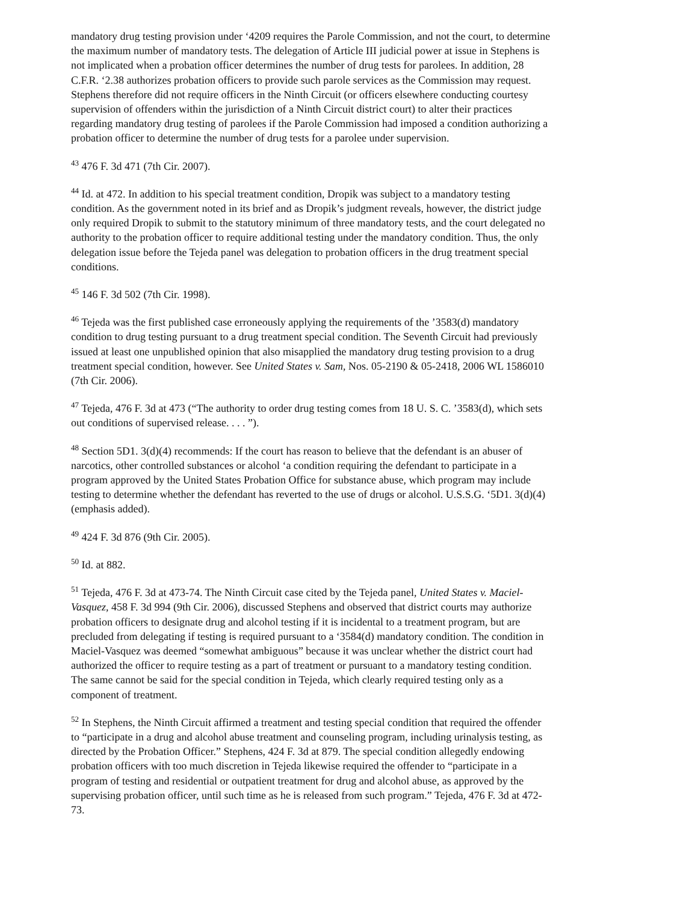mandatory drug testing provision under ‘4209 requires the Parole Commission, and not the court, to determine the maximum number of mandatory tests. The delegation of Article III judicial power at issue in Stephens is not implicated when a probation officer determines the number of drug tests for parolees. In addition, 28 C.F.R. ‘2.38 authorizes probation officers to provide such parole services as the Commission may request. Stephens therefore did not require officers in the Ninth Circuit (or officers elsewhere conducting courtesy supervision of offenders within the jurisdiction of a Ninth Circuit district court) to alter their practices regarding mandatory drug testing of parolees if the Parole Commission had imposed a condition authorizing a probation officer to determine the number of drug tests for a parolee under supervision.
<sup>43</sup> 476 F. 3d 471 (7th Cir. 2007).
<sup>44</sup> Id. at 472. In addition to his special treatment condition, Dropik was subject to a mandatory testing condition. As the government noted in its brief and as Dropik’s judgment reveals, however, the district judge only required Dropik to submit to the statutory minimum of three mandatory tests, and the court delegated no authority to the probation officer to require additional testing under the mandatory condition. Thus, the only delegation issue before the Tejeda panel was delegation to probation officers in the drug treatment special conditions.
<sup>45</sup> 146 F. 3d 502 (7th Cir. 1998).
<sup>46</sup> Tejeda was the first published case erroneously applying the requirements of the ’3583(d) mandatory condition to drug testing pursuant to a drug treatment special condition. The Seventh Circuit had previously issued at least one unpublished opinion that also misapplied the mandatory drug testing provision to a drug treatment special condition, however. See United States v. Sam, Nos. 05-2190 & 05-2418, 2006 WL 1586010 (7th Cir. 2006).
<sup>47</sup> Tejeda, 476 F. 3d at 473 (“The authority to order drug testing comes from 18 U. S. C. ’3583(d), which sets out conditions of supervised release. . . . ”).
<sup>48</sup> Section 5D1. 3(d)(4) recommends: If the court has reason to believe that the defendant is an abuser of narcotics, other controlled substances or alcohol ‘a condition requiring the defendant to participate in a program approved by the United States Probation Office for substance abuse, which program may include testing to determine whether the defendant has reverted to the use of drugs or alcohol. U.S.S.G. ‘5D1. 3(d)(4) (emphasis added).
<sup>49</sup> 424 F. 3d 876 (9th Cir. 2005).
<sup>50</sup> Id. at 882.
<sup>51</sup> Tejeda, 476 F. 3d at 473-74. The Ninth Circuit case cited by the Tejeda panel, United States v. Maciel-Vasquez, 458 F. 3d 994 (9th Cir. 2006), discussed Stephens and observed that district courts may authorize probation officers to designate drug and alcohol testing if it is incidental to a treatment program, but are precluded from delegating if testing is required pursuant to a ‘3584(d) mandatory condition. The condition in Maciel-Vasquez was deemed “somewhat ambiguous” because it was unclear whether the district court had authorized the officer to require testing as a part of treatment or pursuant to a mandatory testing condition. The same cannot be said for the special condition in Tejeda, which clearly required testing only as a component of treatment.
<sup>52</sup> In Stephens, the Ninth Circuit affirmed a treatment and testing special condition that required the offender to “participate in a drug and alcohol abuse treatment and counseling program, including urinalysis testing, as directed by the Probation Officer.” Stephens, 424 F. 3d at 879. The special condition allegedly endowing probation officers with too much discretion in Tejeda likewise required the offender to “participate in a program of testing and residential or outpatient treatment for drug and alcohol abuse, as approved by the supervising probation officer, until such time as he is released from such program.” Tejeda, 476 F. 3d at 472-73.